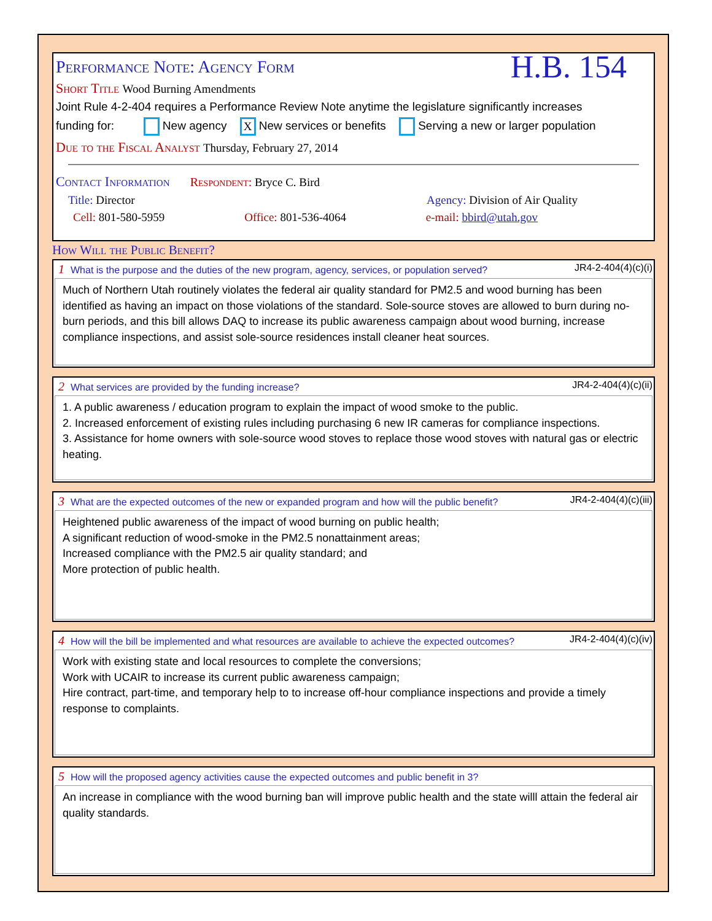H.B. 154
Performance Note: Agency Form
Short Title Wood Burning Amendments
Joint Rule 4-2-404 requires a Performance Review Note anytime the legislature significantly increases
funding for: New agency X New services or benefits Serving a new or larger population
Due to the Fiscal Analyst Thursday, February 27, 2014
Contact Information Respondent: Bryce C. Bird
Title: Director Agency: Division of Air Quality
Cell: 801-580-5959 Office: 801-536-4064 e-mail: bbird@utah.gov
How Will the Public Benefit?
1 What is the purpose and the duties of the new program, agency, services, or population served? JR4-2-404(4)(c)(i)
Much of Northern Utah routinely violates the federal air quality standard for PM2.5 and wood burning has been identified as having an impact on those violations of the standard. Sole-source stoves are allowed to burn during no-burn periods, and this bill allows DAQ to increase its public awareness campaign about wood burning, increase compliance inspections, and assist sole-source residences install cleaner heat sources.
2 What services are provided by the funding increase? JR4-2-404(4)(c)(ii)
1. A public awareness / education program to explain the impact of wood smoke to the public.
2. Increased enforcement of existing rules including purchasing 6 new IR cameras for compliance inspections.
3. Assistance for home owners with sole-source wood stoves to replace those wood stoves with natural gas or electric heating.
3 What are the expected outcomes of the new or expanded program and how will the public benefit? JR4-2-404(4)(c)(iii)
Heightened public awareness of the impact of wood burning on public health;
A significant reduction of wood-smoke in the PM2.5 nonattainment areas;
Increased compliance with the PM2.5 air quality standard; and
More protection of public health.
4 How will the bill be implemented and what resources are available to achieve the expected outcomes? JR4-2-404(4)(c)(iv)
Work with existing state and local resources to complete the conversions;
Work with UCAIR to increase its current public awareness campaign;
Hire contract, part-time, and temporary help to to increase off-hour compliance inspections and provide a timely response to complaints.
5 How will the proposed agency activities cause the expected outcomes and public benefit in 3?
An increase in compliance with the wood burning ban will improve public health and the state willl attain the federal air quality standards.